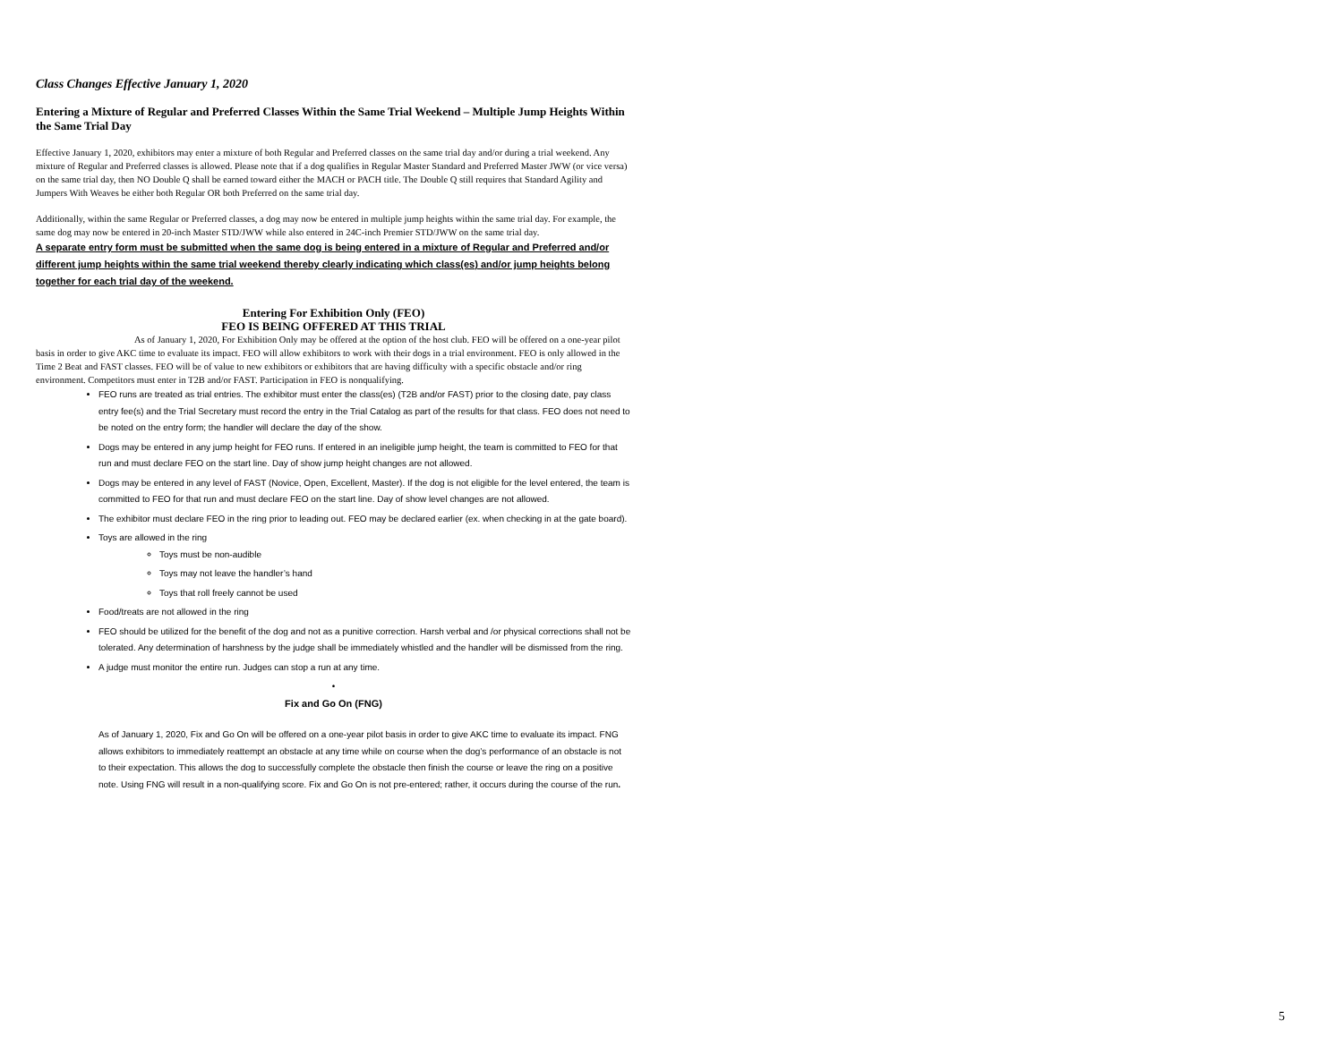Class Changes Effective January 1, 2020
Entering a Mixture of Regular and Preferred Classes Within the Same Trial Weekend – Multiple Jump Heights Within the Same Trial Day
Effective January 1, 2020, exhibitors may enter a mixture of both Regular and Preferred classes on the same trial day and/or during a trial weekend. Any mixture of Regular and Preferred classes is allowed. Please note that if a dog qualifies in Regular Master Standard and Preferred Master JWW (or vice versa) on the same trial day, then NO Double Q shall be earned toward either the MACH or PACH title. The Double Q still requires that Standard Agility and Jumpers With Weaves be either both Regular OR both Preferred on the same trial day.
Additionally, within the same Regular or Preferred classes, a dog may now be entered in multiple jump heights within the same trial day. For example, the same dog may now be entered in 20-inch Master STD/JWW while also entered in 24C-inch Premier STD/JWW on the same trial day.
A separate entry form must be submitted when the same dog is being entered in a mixture of Regular and Preferred and/or different jump heights within the same trial weekend thereby clearly indicating which class(es) and/or jump heights belong together for each trial day of the weekend.
Entering For Exhibition Only (FEO)
FEO IS BEING OFFERED AT THIS TRIAL
As of January 1, 2020, For Exhibition Only may be offered at the option of the host club. FEO will be offered on a one-year pilot basis in order to give AKC time to evaluate its impact. FEO will allow exhibitors to work with their dogs in a trial environment. FEO is only allowed in the Time 2 Beat and FAST classes. FEO will be of value to new exhibitors or exhibitors that are having difficulty with a specific obstacle and/or ring environment. Competitors must enter in T2B and/or FAST. Participation in FEO is nonqualifying.
FEO runs are treated as trial entries. The exhibitor must enter the class(es) (T2B and/or FAST) prior to the closing date, pay class entry fee(s) and the Trial Secretary must record the entry in the Trial Catalog as part of the results for that class. FEO does not need to be noted on the entry form; the handler will declare the day of the show.
Dogs may be entered in any jump height for FEO runs. If entered in an ineligible jump height, the team is committed to FEO for that run and must declare FEO on the start line. Day of show jump height changes are not allowed.
Dogs may be entered in any level of FAST (Novice, Open, Excellent, Master). If the dog is not eligible for the level entered, the team is committed to FEO for that run and must declare FEO on the start line. Day of show level changes are not allowed.
The exhibitor must declare FEO in the ring prior to leading out. FEO may be declared earlier (ex. when checking in at the gate board).
Toys are allowed in the ring
Toys must be non-audible
Toys may not leave the handler’s hand
Toys that roll freely cannot be used
Food/treats are not allowed in the ring
FEO should be utilized for the benefit of the dog and not as a punitive correction. Harsh verbal and /or physical corrections shall not be tolerated. Any determination of harshness by the judge shall be immediately whistled and the handler will be dismissed from the ring.
A judge must monitor the entire run. Judges can stop a run at any time.
•
Fix and Go On (FNG)
As of January 1, 2020, Fix and Go On will be offered on a one-year pilot basis in order to give AKC time to evaluate its impact. FNG allows exhibitors to immediately reattempt an obstacle at any time while on course when the dog’s performance of an obstacle is not to their expectation. This allows the dog to successfully complete the obstacle then finish the course or leave the ring on a positive note. Using FNG will result in a non-qualifying score. Fix and Go On is not pre-entered; rather, it occurs during the course of the run.
5